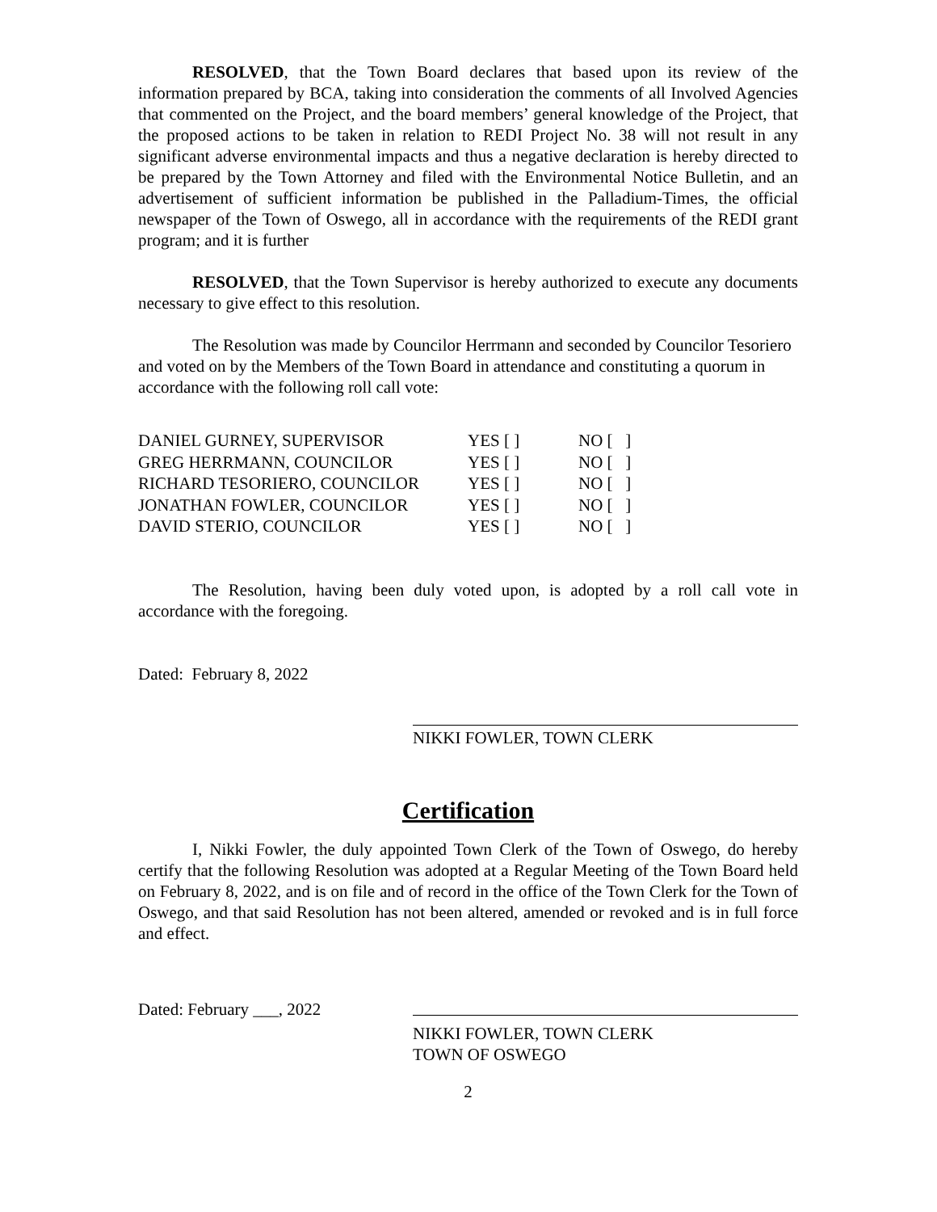RESOLVED, that the Town Board declares that based upon its review of the information prepared by BCA, taking into consideration the comments of all Involved Agencies that commented on the Project, and the board members’ general knowledge of the Project, that the proposed actions to be taken in relation to REDI Project No. 38 will not result in any significant adverse environmental impacts and thus a negative declaration is hereby directed to be prepared by the Town Attorney and filed with the Environmental Notice Bulletin, and an advertisement of sufficient information be published in the Palladium-Times, the official newspaper of the Town of Oswego, all in accordance with the requirements of the REDI grant program; and it is further
RESOLVED, that the Town Supervisor is hereby authorized to execute any documents necessary to give effect to this resolution.
The Resolution was made by Councilor Herrmann and seconded by Councilor Tesoriero and voted on by the Members of the Town Board in attendance and constituting a quorum in accordance with the following roll call vote:
| DANIEL GURNEY, SUPERVISOR | YES [ ] | NO [ ] |
| GREG HERRMANN, COUNCILOR | YES [ ] | NO [ ] |
| RICHARD TESORIERO, COUNCILOR | YES [ ] | NO [ ] |
| JONATHAN FOWLER, COUNCILOR | YES [ ] | NO [ ] |
| DAVID STERIO, COUNCILOR | YES [ ] | NO [ ] |
The Resolution, having been duly voted upon, is adopted by a roll call vote in accordance with the foregoing.
Dated: February 8, 2022
NIKKI FOWLER, TOWN CLERK
Certification
I, Nikki Fowler, the duly appointed Town Clerk of the Town of Oswego, do hereby certify that the following Resolution was adopted at a Regular Meeting of the Town Board held on February 8, 2022, and is on file and of record in the office of the Town Clerk for the Town of Oswego, and that said Resolution has not been altered, amended or revoked and is in full force and effect.
Dated: February ___, 2022
NIKKI FOWLER, TOWN CLERK
TOWN OF OSWEGO
2